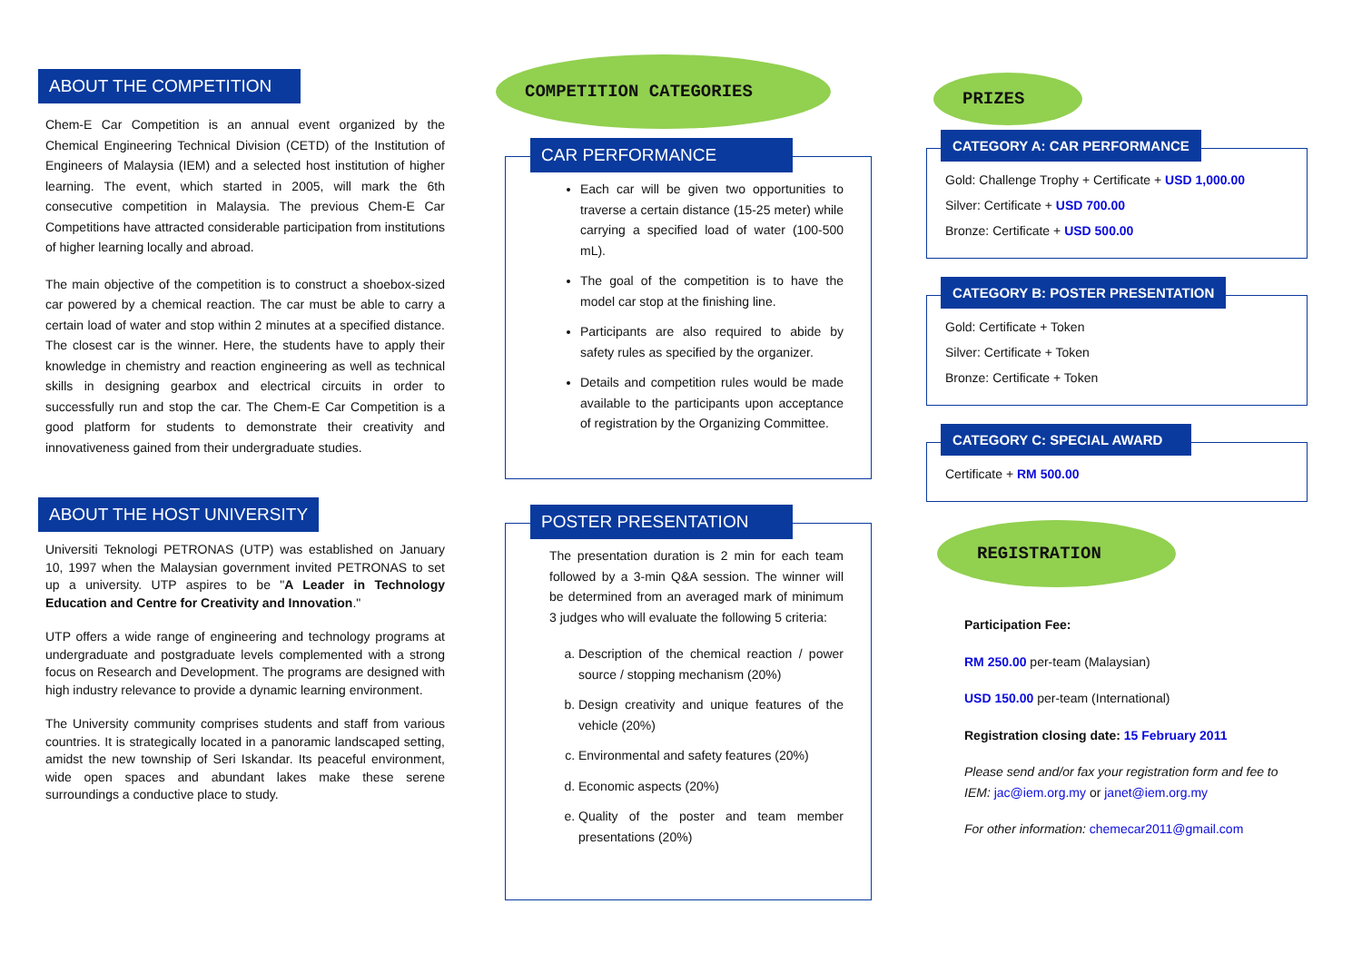ABOUT THE COMPETITION
Chem-E Car Competition is an annual event organized by the Chemical Engineering Technical Division (CETD) of the Institution of Engineers of Malaysia (IEM) and a selected host institution of higher learning. The event, which started in 2005, will mark the 6th consecutive competition in Malaysia. The previous Chem-E Car Competitions have attracted considerable participation from institutions of higher learning locally and abroad.
The main objective of the competition is to construct a shoebox-sized car powered by a chemical reaction. The car must be able to carry a certain load of water and stop within 2 minutes at a specified distance. The closest car is the winner. Here, the students have to apply their knowledge in chemistry and reaction engineering as well as technical skills in designing gearbox and electrical circuits in order to successfully run and stop the car. The Chem-E Car Competition is a good platform for students to demonstrate their creativity and innovativeness gained from their undergraduate studies.
ABOUT THE HOST UNIVERSITY
Universiti Teknologi PETRONAS (UTP) was established on January 10, 1997 when the Malaysian government invited PETRONAS to set up a university. UTP aspires to be "A Leader in Technology Education and Centre for Creativity and Innovation."
UTP offers a wide range of engineering and technology programs at undergraduate and postgraduate levels complemented with a strong focus on Research and Development. The programs are designed with high industry relevance to provide a dynamic learning environment.
The University community comprises students and staff from various countries. It is strategically located in a panoramic landscaped setting, amidst the new township of Seri Iskandar. Its peaceful environment, wide open spaces and abundant lakes make these serene surroundings a conductive place to study.
COMPETITION CATEGORIES
CAR PERFORMANCE
Each car will be given two opportunities to traverse a certain distance (15-25 meter) while carrying a specified load of water (100-500 mL).
The goal of the competition is to have the model car stop at the finishing line.
Participants are also required to abide by safety rules as specified by the organizer.
Details and competition rules would be made available to the participants upon acceptance of registration by the Organizing Committee.
POSTER PRESENTATION
The presentation duration is 2 min for each team followed by a 3-min Q&A session. The winner will be determined from an averaged mark of minimum 3 judges who will evaluate the following 5 criteria:
a. Description of the chemical reaction / power source / stopping mechanism (20%)
b. Design creativity and unique features of the vehicle (20%)
c. Environmental and safety features (20%)
d. Economic aspects (20%)
e. Quality of the poster and team member presentations (20%)
PRIZES
CATEGORY A: CAR PERFORMANCE
Gold: Challenge Trophy + Certificate + USD 1,000.00
Silver: Certificate + USD 700.00
Bronze: Certificate + USD 500.00
CATEGORY B: POSTER PRESENTATION
Gold: Certificate + Token
Silver: Certificate + Token
Bronze: Certificate + Token
CATEGORY C: SPECIAL AWARD
Certificate + RM 500.00
REGISTRATION
Participation Fee:
RM 250.00 per-team (Malaysian)
USD 150.00 per-team (International)
Registration closing date: 15 February 2011
Please send and/or fax your registration form and fee to IEM: jac@iem.org.my or janet@iem.org.my
For other information: chemecar2011@gmail.com